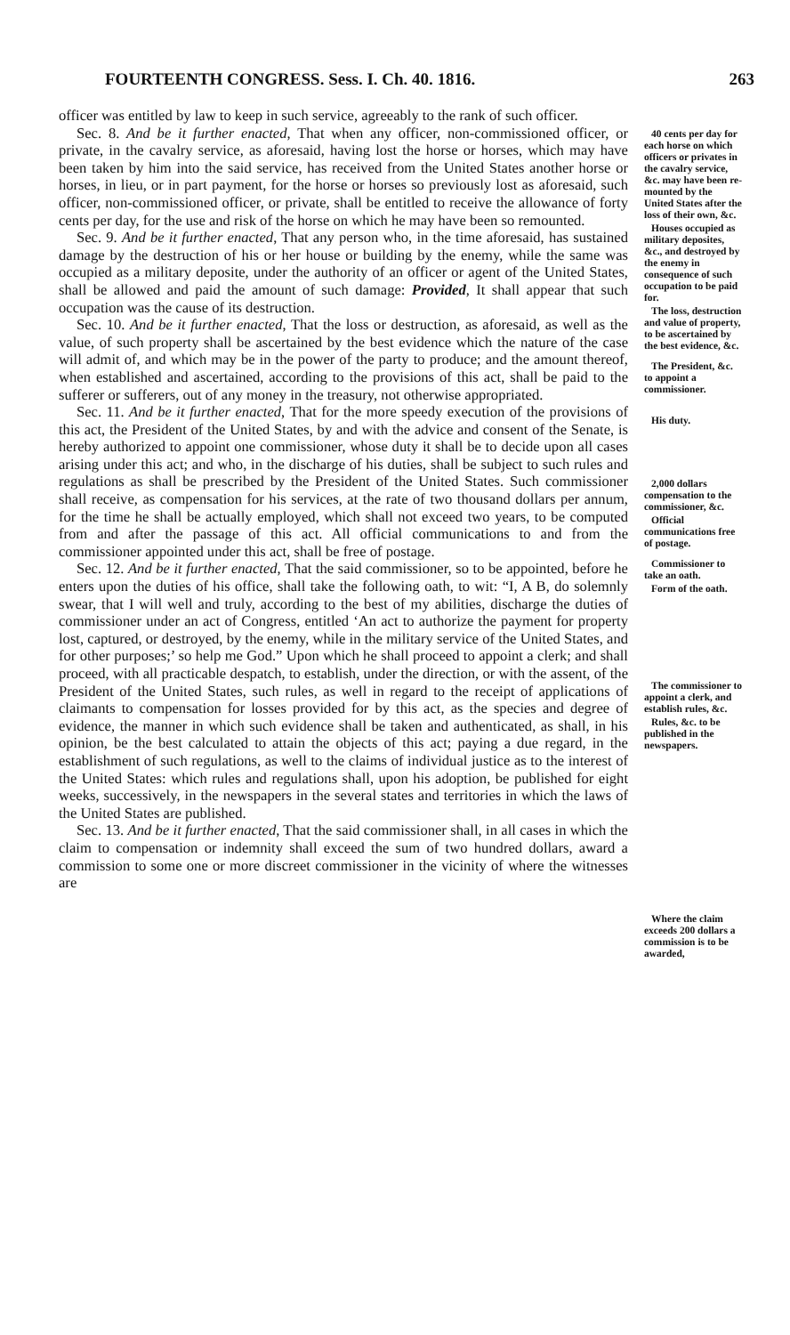FOURTEENTH CONGRESS. Sess. I. Ch. 40. 1816. 263
officer was entitled by law to keep in such service, agreeably to the rank of such officer.
Sec. 8. And be it further enacted, That when any officer, non-commissioned officer, or private, in the cavalry service, as aforesaid, having lost the horse or horses, which may have been taken by him into the said service, has received from the United States another horse or horses, in lieu, or in part payment, for the horse or horses so previously lost as aforesaid, such officer, non-commissioned officer, or private, shall be entitled to receive the allowance of forty cents per day, for the use and risk of the horse on which he may have been so remounted.
Sec. 9. And be it further enacted, That any person who, in the time aforesaid, has sustained damage by the destruction of his or her house or building by the enemy, while the same was occupied as a military deposite, under the authority of an officer or agent of the United States, shall be allowed and paid the amount of such damage: Provided, It shall appear that such occupation was the cause of its destruction.
Sec. 10. And be it further enacted, That the loss or destruction, as aforesaid, as well as the value, of such property shall be ascertained by the best evidence which the nature of the case will admit of, and which may be in the power of the party to produce; and the amount thereof, when established and ascertained, according to the provisions of this act, shall be paid to the sufferer or sufferers, out of any money in the treasury, not otherwise appropriated.
Sec. 11. And be it further enacted, That for the more speedy execution of the provisions of this act, the President of the United States, by and with the advice and consent of the Senate, is hereby authorized to appoint one commissioner, whose duty it shall be to decide upon all cases arising under this act; and who, in the discharge of his duties, shall be subject to such rules and regulations as shall be prescribed by the President of the United States. Such commissioner shall receive, as compensation for his services, at the rate of two thousand dollars per annum, for the time he shall be actually employed, which shall not exceed two years, to be computed from and after the passage of this act. All official communications to and from the commissioner appointed under this act, shall be free of postage.
Sec. 12. And be it further enacted, That the said commissioner, so to be appointed, before he enters upon the duties of his office, shall take the following oath, to wit: “I, A B, do solemnly swear, that I will well and truly, according to the best of my abilities, discharge the duties of commissioner under an act of Congress, entitled ‘An act to authorize the payment for property lost, captured, or destroyed, by the enemy, while in the military service of the United States, and for other purposes;’ so help me God.” Upon which he shall proceed to appoint a clerk; and shall proceed, with all practicable despatch, to establish, under the direction, or with the assent, of the President of the United States, such rules, as well in regard to the receipt of applications of claimants to compensation for losses provided for by this act, as the species and degree of evidence, the manner in which such evidence shall be taken and authenticated, as shall, in his opinion, be the best calculated to attain the objects of this act; paying a due regard, in the establishment of such regulations, as well to the claims of individual justice as to the interest of the United States: which rules and regulations shall, upon his adoption, be published for eight weeks, successively, in the newspapers in the several states and territories in which the laws of the United States are published.
Sec. 13. And be it further enacted, That the said commissioner shall, in all cases in which the claim to compensation or indemnity shall exceed the sum of two hundred dollars, award a commission to some one or more discreet commissioner in the vicinity of where the witnesses are
40 cents per day for each horse on which officers or privates in the cavalry service, &c. may have been re-mounted by the United States after the loss of their own, &c.
Houses occupied as military deposites, &c., and destroyed by the enemy in consequence of such occupation to be paid for.
The loss, destruction and value of property, to be ascertained by the best evidence, &c.
The President, &c. to appoint a commissioner.
His duty.
2,000 dollars compensation to the commissioner, &c.
Official communications free of postage.
Commissioner to take an oath.
Form of the oath.
The commissioner to appoint a clerk, and establish rules, &c.
Rules, &c. to be published in the newspapers.
Where the claim exceeds 200 dollars a commission is to be awarded,